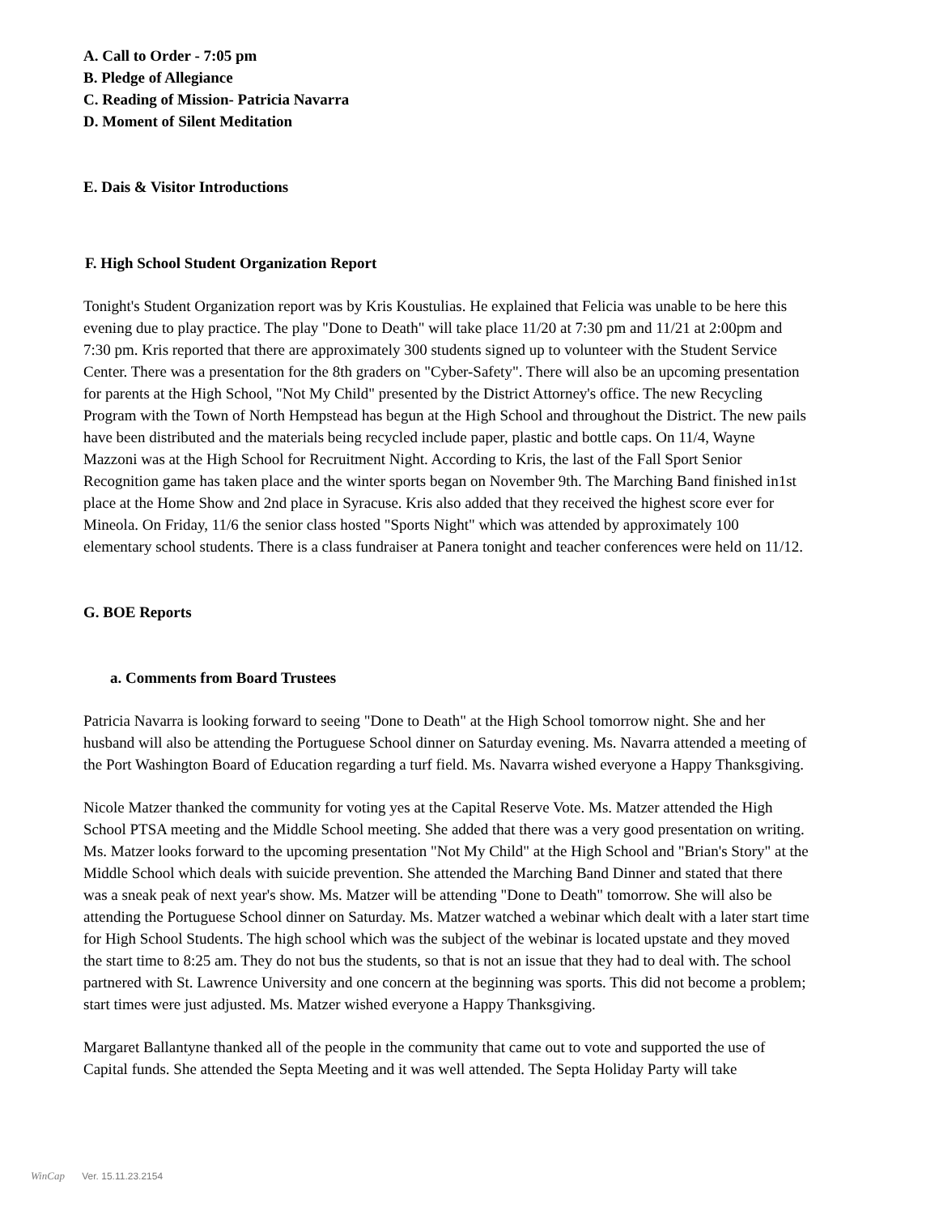A. Call to Order - 7:05 pm
B. Pledge of Allegiance
C. Reading of Mission- Patricia Navarra
D. Moment of Silent Meditation
E. Dais & Visitor Introductions
F. High School Student Organization Report
Tonight's Student Organization report was by Kris Koustulias. He explained that Felicia was unable to be here this evening due to play practice. The play "Done to Death" will take place 11/20 at 7:30 pm and 11/21 at 2:00pm and 7:30 pm. Kris reported that there are approximately 300 students signed up to volunteer with the Student Service Center. There was a presentation for the 8th graders on "Cyber-Safety". There will also be an upcoming presentation for parents at the High School, "Not My Child" presented by the District Attorney's office. The new Recycling Program with the Town of North Hempstead has begun at the High School and throughout the District. The new pails have been distributed and the materials being recycled include paper, plastic and bottle caps. On 11/4, Wayne Mazzoni was at the High School for Recruitment Night. According to Kris, the last of the Fall Sport Senior Recognition game has taken place and the winter sports began on November 9th. The Marching Band finished in1st place at the Home Show and 2nd place in Syracuse. Kris also added that they received the highest score ever for Mineola. On Friday, 11/6 the senior class hosted "Sports Night" which was attended by approximately 100 elementary school students. There is a class fundraiser at Panera tonight and teacher conferences were held on 11/12.
G. BOE Reports
a. Comments from Board Trustees
Patricia Navarra is looking forward to seeing "Done to Death" at the High School tomorrow night. She and her husband will also be attending the Portuguese School dinner on Saturday evening. Ms. Navarra attended a meeting of the Port Washington Board of Education regarding a turf field. Ms. Navarra wished everyone a Happy Thanksgiving.
Nicole Matzer thanked the community for voting yes at the Capital Reserve Vote. Ms. Matzer attended the High School PTSA meeting and the Middle School meeting. She added that there was a very good presentation on writing. Ms. Matzer looks forward to the upcoming presentation "Not My Child" at the High School and "Brian's Story" at the Middle School which deals with suicide prevention. She attended the Marching Band Dinner and stated that there was a sneak peak of next year's show. Ms. Matzer will be attending "Done to Death" tomorrow. She will also be attending the Portuguese School dinner on Saturday. Ms. Matzer watched a webinar which dealt with a later start time for High School Students. The high school which was the subject of the webinar is located upstate and they moved the start time to 8:25 am. They do not bus the students, so that is not an issue that they had to deal with. The school partnered with St. Lawrence University and one concern at the beginning was sports. This did not become a problem; start times were just adjusted. Ms. Matzer wished everyone a Happy Thanksgiving.
Margaret Ballantyne thanked all of the people in the community that came out to vote and supported the use of Capital funds. She attended the Septa Meeting and it was well attended. The Septa Holiday Party will take
WinCap Ver. 15.11.23.2154